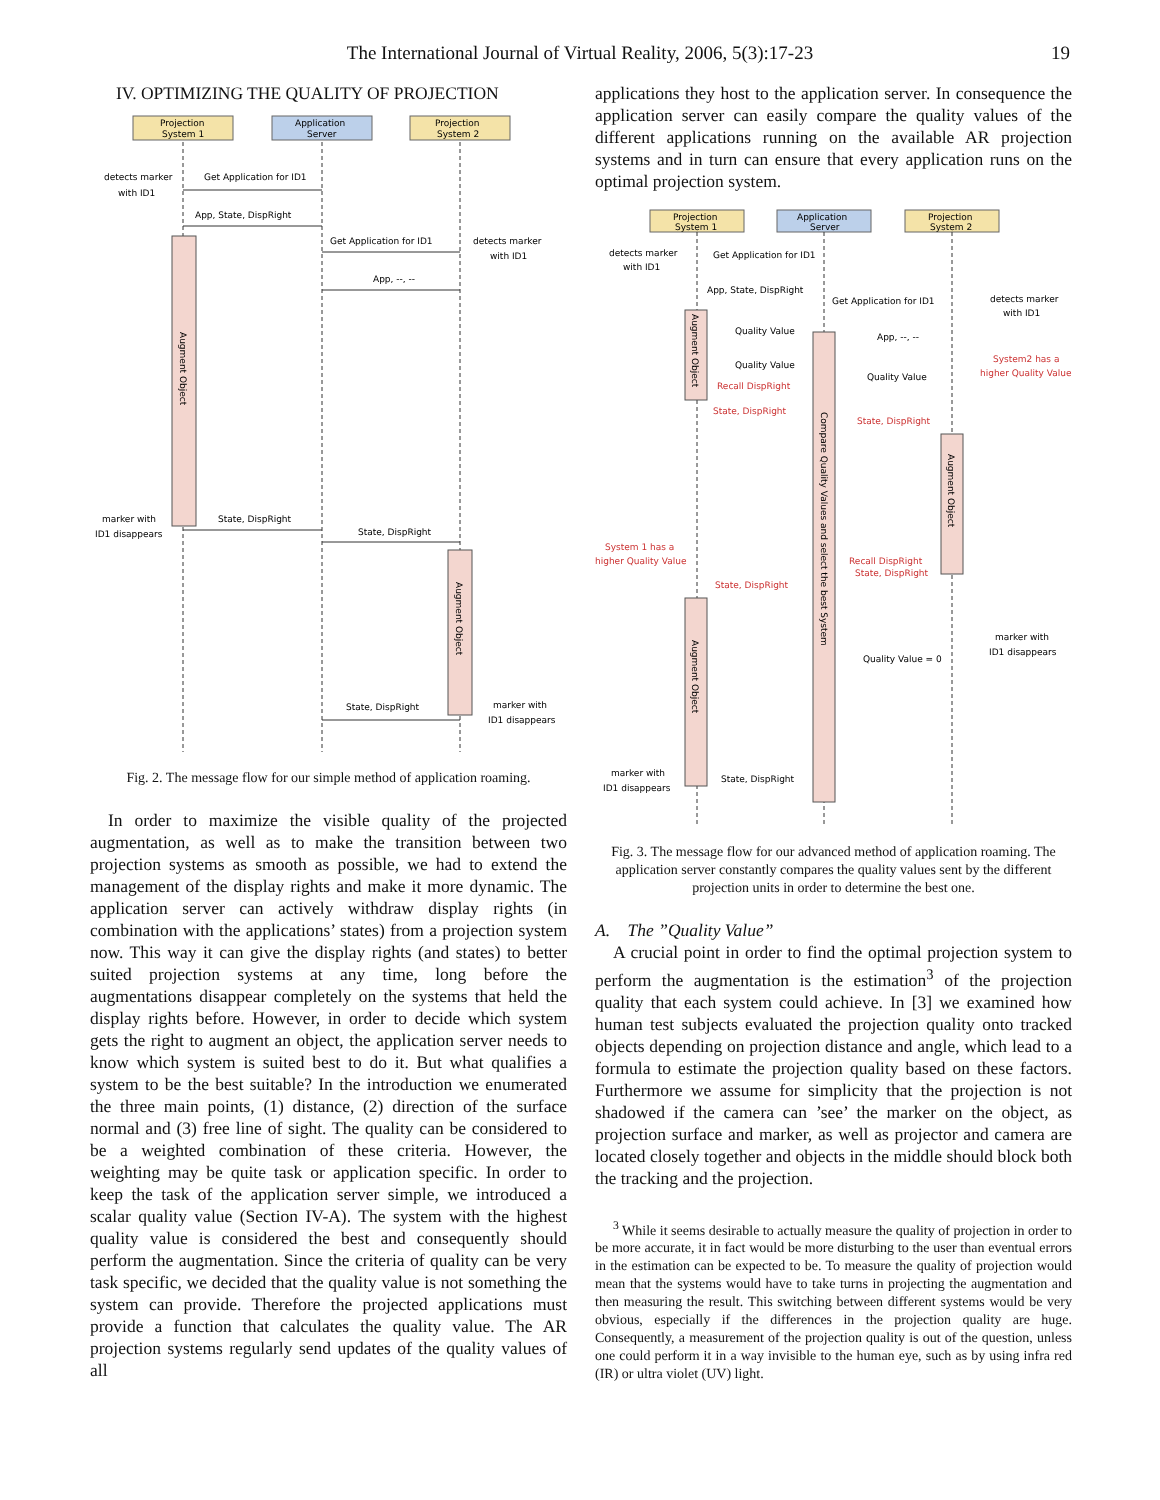The International Journal of Virtual Reality, 2006, 5(3):17-23 19
IV. OPTIMIZING THE QUALITY OF PROJECTION
Projection
System 1
Application
Server
Projection
System 2
detects marker
with ID1
Get Application for ID1
App, State, DispRight
Get Application for ID1
detects marker
with ID1
App, --, --
Augment Object
marker with
ID1 disappears
State, DispRight
State, DispRight
Augment Object
State, DispRight
marker with
ID1 disappears
Fig. 2. The message flow for our simple method of application roaming.
In order to maximize the visible quality of the projected augmentation, as well as to make the transition between two projection systems as smooth as possible, we had to extend the management of the display rights and make it more dynamic. The application server can actively withdraw display rights (in combination with the applications’ states) from a projection system now. This way it can give the display rights (and states) to better suited projection systems at any time, long before the augmentations disappear completely on the systems that held the display rights before. However, in order to decide which system gets the right to augment an object, the application server needs to know which system is suited best to do it. But what qualifies a system to be the best suitable? In the introduction we enumerated the three main points, (1) distance, (2) direction of the surface normal and (3) free line of sight. The quality can be considered to be a weighted combination of these criteria. However, the weighting may be quite task or application specific. In order to keep the task of the application server simple, we introduced a scalar quality value (Section IV-A). The system with the highest quality value is considered the best and consequently should perform the augmentation. Since the criteria of quality can be very task specific, we decided that the quality value is not something the system can provide. Therefore the projected applications must provide a function that calculates the quality value. The AR projection systems regularly send updates of the quality values of all
applications they host to the application server. In consequence the application server can easily compare the quality values of the different applications running on the available AR projection systems and in turn can ensure that every application runs on the optimal projection system.
Projection
System 1
Application
Server
Projection
System 2
detects marker
with ID1
Get Application for ID1
App, State, DispRight
Get Application for ID1
detects marker
with ID1
App, --, --
Quality Value
Quality Value
System2 has a
higher Quality Value
Quality Value
Recall DispRight
State, DispRight
State, DispRight
Compare Quality Values and select the best System
Augment Object
Augment Object
System 1 has a
higher Quality Value
Recall DispRight
State, DispRight
State, DispRight
Augment Object
Quality Value = 0
marker with
ID1 disappears
marker with
ID1 disappears
State, DispRight
Fig. 3. The message flow for our advanced method of application roaming. The application server constantly compares the quality values sent by the different projection units in order to determine the best one.
A. The ”Quality Value”
A crucial point in order to find the optimal projection system to perform the augmentation is the estimation<sup>3</sup> of the projection quality that each system could achieve. In [3] we examined how human test subjects evaluated the projection quality onto tracked objects depending on projection distance and angle, which lead to a formula to estimate the projection quality based on these factors. Furthermore we assume for simplicity that the projection is not shadowed if the camera can ’see’ the marker on the object, as projection surface and marker, as well as projector and camera are located closely together and objects in the middle should block both the tracking and the projection.
<sup>3</sup> While it seems desirable to actually measure the quality of projection in order to be more accurate, it in fact would be more disturbing to the user than eventual errors in the estimation can be expected to be. To measure the quality of projection would mean that the systems would have to take turns in projecting the augmentation and then measuring the result. This switching between different systems would be very obvious, especially if the differences in the projection quality are huge. Consequently, a measurement of the projection quality is out of the question, unless one could perform it in a way invisible to the human eye, such as by using infra red (IR) or ultra violet (UV) light.